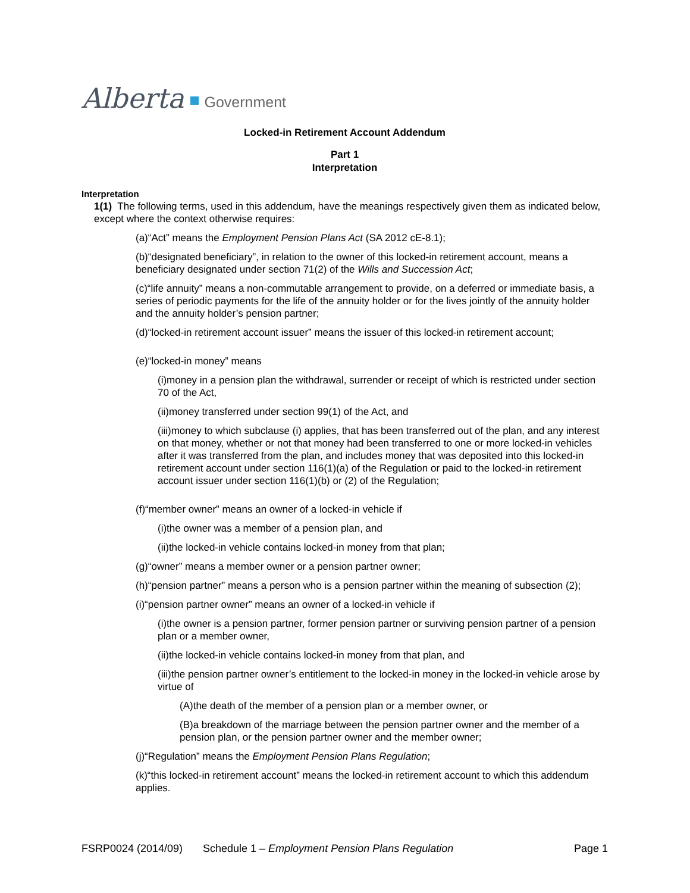Alberta Government
Locked-in Retirement Account Addendum
Part 1
Interpretation
Interpretation
1(1) The following terms, used in this addendum, have the meanings respectively given them as indicated below, except where the context otherwise requires:
(a)“Act” means the Employment Pension Plans Act (SA 2012 cE-8.1);
(b)“designated beneficiary”, in relation to the owner of this locked-in retirement account, means a beneficiary designated under section 71(2) of the Wills and Succession Act;
(c)“life annuity” means a non-commutable arrangement to provide, on a deferred or immediate basis, a series of periodic payments for the life of the annuity holder or for the lives jointly of the annuity holder and the annuity holder’s pension partner;
(d)“locked-in retirement account issuer” means the issuer of this locked-in retirement account;
(e)“locked-in money” means
(i)money in a pension plan the withdrawal, surrender or receipt of which is restricted under section 70 of the Act,
(ii)money transferred under section 99(1) of the Act, and
(iii)money to which subclause (i) applies, that has been transferred out of the plan, and any interest on that money, whether or not that money had been transferred to one or more locked-in vehicles after it was transferred from the plan, and includes money that was deposited into this locked-in retirement account under section 116(1)(a) of the Regulation or paid to the locked-in retirement account issuer under section 116(1)(b) or (2) of the Regulation;
(f)“member owner” means an owner of a locked-in vehicle if
(i)the owner was a member of a pension plan, and
(ii)the locked-in vehicle contains locked-in money from that plan;
(g)“owner” means a member owner or a pension partner owner;
(h)“pension partner” means a person who is a pension partner within the meaning of subsection (2);
(i)“pension partner owner” means an owner of a locked-in vehicle if
(i)the owner is a pension partner, former pension partner or surviving pension partner of a pension plan or a member owner,
(ii)the locked-in vehicle contains locked-in money from that plan, and
(iii)the pension partner owner’s entitlement to the locked-in money in the locked-in vehicle arose by virtue of
(A)the death of the member of a pension plan or a member owner, or
(B)a breakdown of the marriage between the pension partner owner and the member of a pension plan, or the pension partner owner and the member owner;
(j)“Regulation” means the Employment Pension Plans Regulation;
(k)“this locked-in retirement account” means the locked-in retirement account to which this addendum applies.
FSRP0024 (2014/09) Schedule 1 – Employment Pension Plans Regulation Page 1